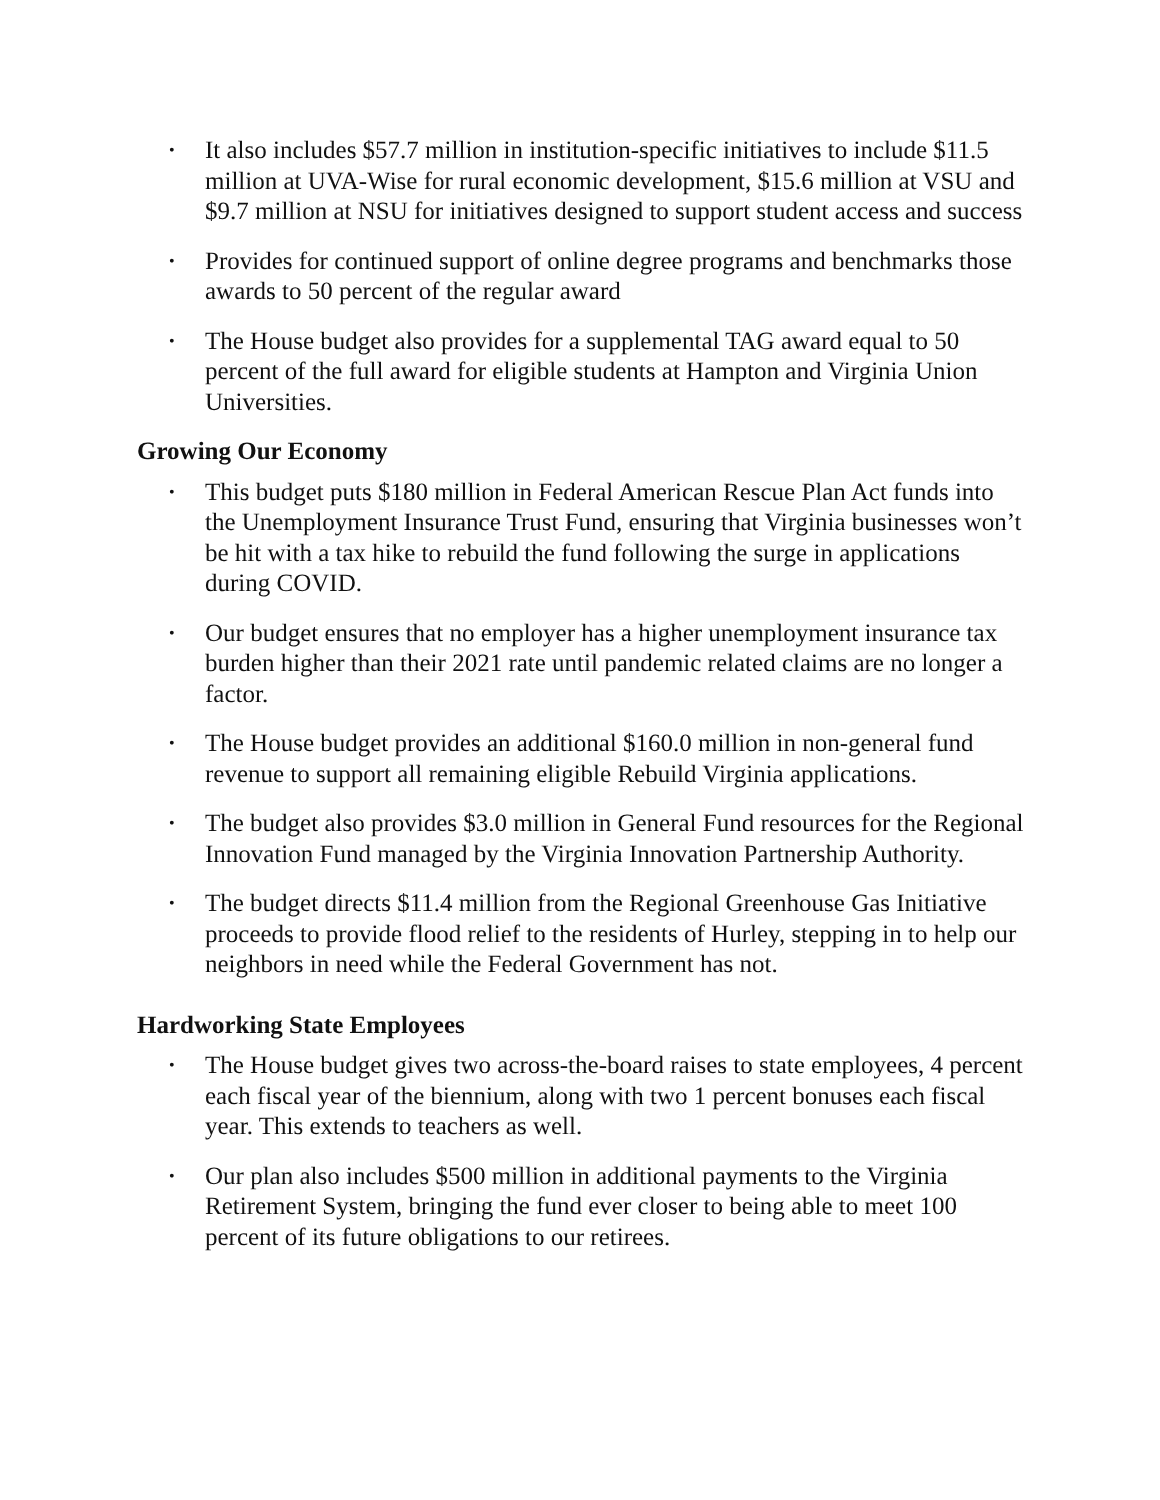• It also includes $57.7 million in institution-specific initiatives to include $11.5 million at UVA-Wise for rural economic development, $15.6 million at VSU and $9.7 million at NSU for initiatives designed to support student access and success
• Provides for continued support of online degree programs and benchmarks those awards to 50 percent of the regular award
• The House budget also provides for a supplemental TAG award equal to 50 percent of the full award for eligible students at Hampton and Virginia Union Universities.
Growing Our Economy
• This budget puts $180 million in Federal American Rescue Plan Act funds into the Unemployment Insurance Trust Fund, ensuring that Virginia businesses won’t be hit with a tax hike to rebuild the fund following the surge in applications during COVID.
• Our budget ensures that no employer has a higher unemployment insurance tax burden higher than their 2021 rate until pandemic related claims are no longer a factor.
• The House budget provides an additional $160.0 million in non-general fund revenue to support all remaining eligible Rebuild Virginia applications.
• The budget also provides $3.0 million in General Fund resources for the Regional Innovation Fund managed by the Virginia Innovation Partnership Authority.
• The budget directs $11.4 million from the Regional Greenhouse Gas Initiative proceeds to provide flood relief to the residents of Hurley, stepping in to help our neighbors in need while the Federal Government has not.
Hardworking State Employees
• The House budget gives two across-the-board raises to state employees, 4 percent each fiscal year of the biennium, along with two 1 percent bonuses each fiscal year. This extends to teachers as well.
• Our plan also includes $500 million in additional payments to the Virginia Retirement System, bringing the fund ever closer to being able to meet 100 percent of its future obligations to our retirees.